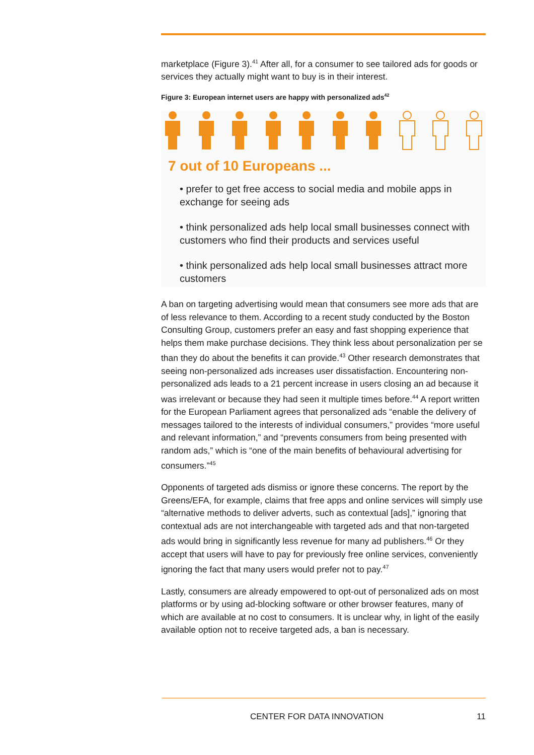marketplace (Figure 3).<sup>41</sup> After all, for a consumer to see tailored ads for goods or services they actually might want to buy is in their interest.
Figure 3: European internet users are happy with personalized ads<sup>42</sup>
7 out of 10 Europeans ...
• prefer to get free access to social media and mobile apps in exchange for seeing ads
• think personalized ads help local small businesses connect with customers who find their products and services useful
• think personalized ads help local small businesses attract more customers
A ban on targeting advertising would mean that consumers see more ads that are of less relevance to them. According to a recent study conducted by the Boston Consulting Group, customers prefer an easy and fast shopping experience that helps them make purchase decisions. They think less about personalization per se than they do about the benefits it can provide.<sup>43</sup> Other research demonstrates that seeing non-personalized ads increases user dissatisfaction. Encountering non-personalized ads leads to a 21 percent increase in users closing an ad because it was irrelevant or because they had seen it multiple times before.<sup>44</sup> A report written for the European Parliament agrees that personalized ads “enable the delivery of messages tailored to the interests of individual consumers,” provides “more useful and relevant information,” and “prevents consumers from being presented with random ads,” which is “one of the main benefits of behavioural advertising for consumers.”<sup>45</sup>
Opponents of targeted ads dismiss or ignore these concerns. The report by the Greens/EFA, for example, claims that free apps and online services will simply use “alternative methods to deliver adverts, such as contextual [ads],” ignoring that contextual ads are not interchangeable with targeted ads and that non-targeted ads would bring in significantly less revenue for many ad publishers.<sup>46</sup> Or they accept that users will have to pay for previously free online services, conveniently ignoring the fact that many users would prefer not to pay.<sup>47</sup>
Lastly, consumers are already empowered to opt-out of personalized ads on most platforms or by using ad-blocking software or other browser features, many of which are available at no cost to consumers. It is unclear why, in light of the easily available option not to receive targeted ads, a ban is necessary.
CENTER FOR DATA INNOVATION 11